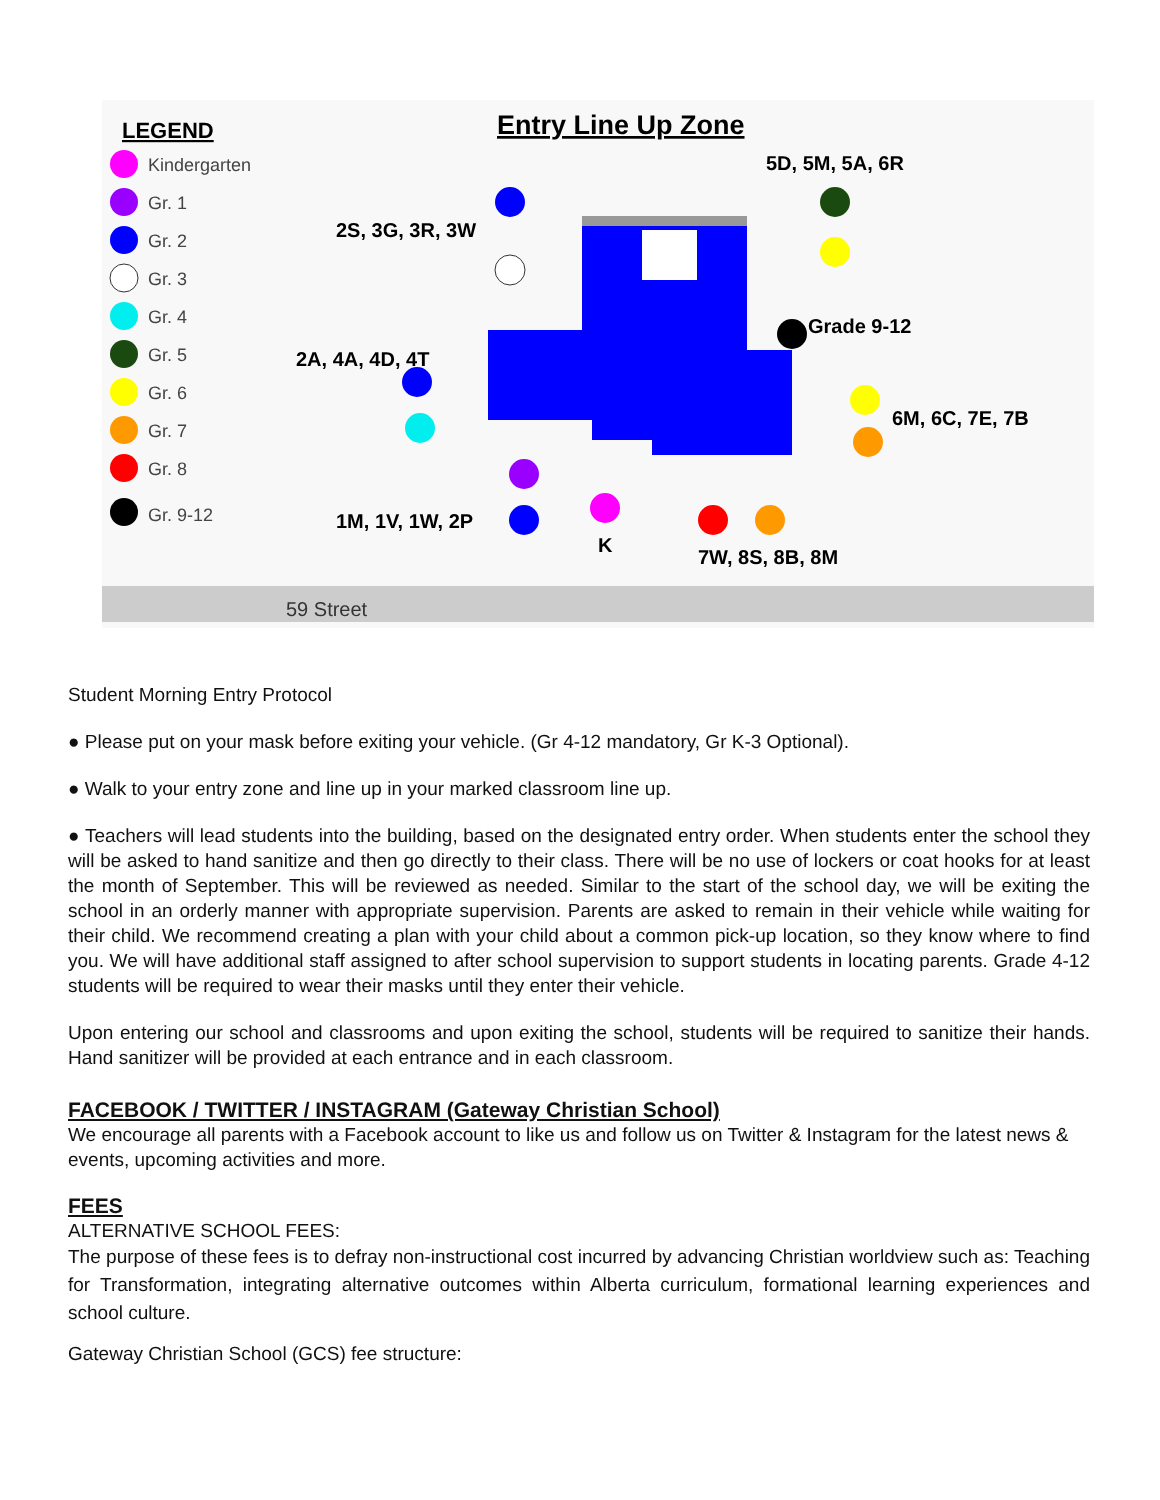LEGEND
Entry Line Up Zone
Kindergarten
Gr. 1
Gr. 2
Gr. 3
Gr. 4
Gr. 5
Gr. 6
Gr. 7
Gr. 8
Gr. 9-12
5D, 5M, 5A, 6R
2S, 3G, 3R, 3W
Grade 9-12
2A, 4A, 4D, 4T
6M, 6C, 7E, 7B
1M, 1V, 1W, 2P
K
7W, 8S, 8B, 8M
59 Street
Student Morning Entry Protocol
● Please put on your mask before exiting your vehicle. (Gr 4-12 mandatory, Gr K-3 Optional).
● Walk to your entry zone and line up in your marked classroom line up.
● Teachers will lead students into the building, based on the designated entry order. When students enter the school they will be asked to hand sanitize and then go directly to their class. There will be no use of lockers or coat hooks for at least the month of September. This will be reviewed as needed. Similar to the start of the school day, we will be exiting the school in an orderly manner with appropriate supervision. Parents are asked to remain in their vehicle while waiting for their child. We recommend creating a plan with your child about a common pick-up location, so they know where to find you. We will have additional staff assigned to after school supervision to support students in locating parents. Grade 4-12 students will be required to wear their masks until they enter their vehicle.
Upon entering our school and classrooms and upon exiting the school, students will be required to sanitize their hands. Hand sanitizer will be provided at each entrance and in each classroom.
FACEBOOK / TWITTER / INSTAGRAM (Gateway Christian School)
We encourage all parents with a Facebook account to like us and follow us on Twitter & Instagram for the latest news & events, upcoming activities and more.
FEES
ALTERNATIVE SCHOOL FEES:
The purpose of these fees is to defray non-instructional cost incurred by advancing Christian worldview such as: Teaching for Transformation, integrating alternative outcomes within Alberta curriculum, formational learning experiences and school culture.
Gateway Christian School (GCS) fee structure: